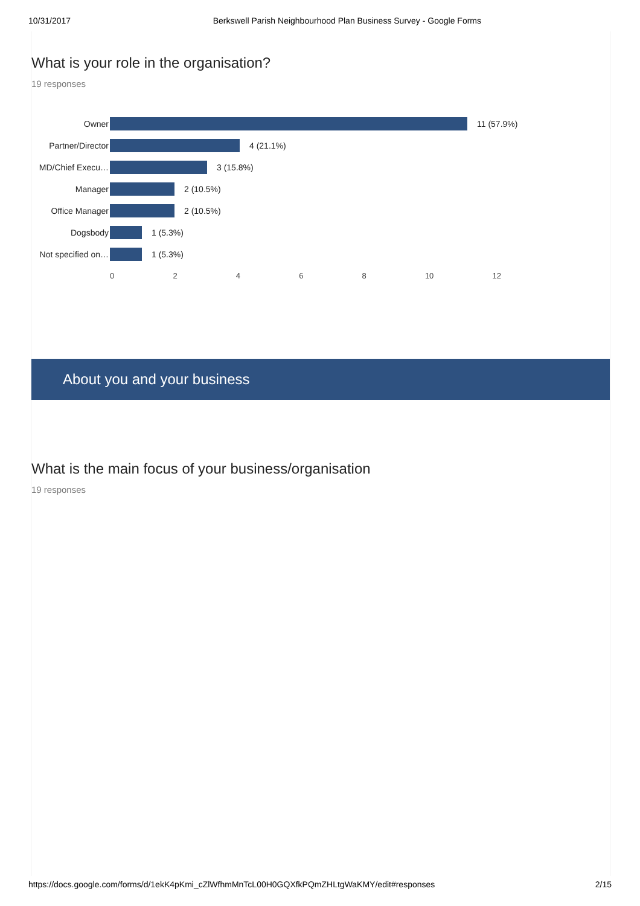10/31/2017 Berkswell Parish Neighbourhood Plan Business Survey - Google Forms
What is your role in the organisation?
19 responses
Owner 11 (57.9%)
Partner/Director
4 (21.1%)
MD/Chief Execu… 3 (15.8%)
Manager 2 (10.5%)
Office Manager 2 (10.5%)
Dogsbody 1 (5.3%)
Not specified on…
1 (5.3%)
0 2 4 6 8 10 12
About you and your business
What is the main focus of your business/organisation
19 responses
https://docs.google.com/forms/d/1ekK4pKmi_cZlWfhmMnTcL00H0GQXfkPQmZHLtgWaKMY/edit#responses 2/15